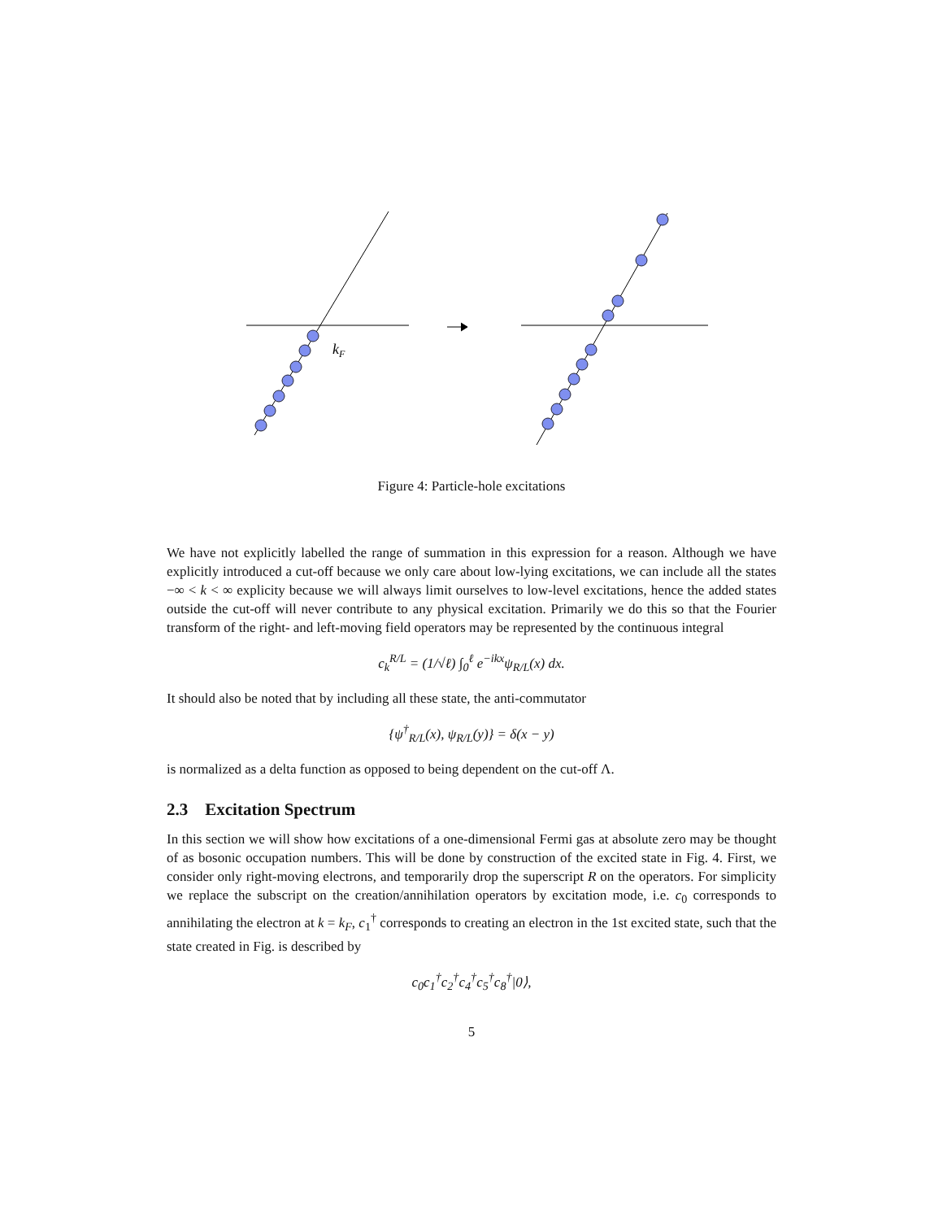kF
Figure 4: Particle-hole excitations
We have not explicitly labelled the range of summation in this expression for a reason. Although we have explicitly introduced a cut-off because we only care about low-lying excitations, we can include all the states −∞ < k < ∞ explicity because we will always limit ourselves to low-level excitations, hence the added states outside the cut-off will never contribute to any physical excitation. Primarily we do this so that the Fourier transform of the right- and left-moving field operators may be represented by the continuous integral
c<sub>k</sub><sup>R/L</sup> = (1/√ℓ) ∫<sub>0</sub><sup>ℓ</sup> e<sup>−ikx</sup>ψ<sub>R/L</sub>(x) dx.
It should also be noted that by including all these state, the anti-commutator
{ψ<sup>†</sup><sub>R/L</sub>(x), ψ<sub>R/L</sub>(y)} = δ(x − y)
is normalized as a delta function as opposed to being dependent on the cut-off Λ.
2.3 Excitation Spectrum
In this section we will show how excitations of a one-dimensional Fermi gas at absolute zero may be thought of as bosonic occupation numbers. This will be done by construction of the excited state in Fig. 4. First, we consider only right-moving electrons, and temporarily drop the superscript R on the operators. For simplicity we replace the subscript on the creation/annihilation operators by excitation mode, i.e. c<sub>0</sub> corresponds to annihilating the electron at k = k<sub>F</sub>, c<sub>1</sub><sup>†</sup> corresponds to creating an electron in the 1st excited state, such that the state created in Fig. is described by
c<sub>0</sub>c<sub>1</sub><sup>†</sup>c<sub>2</sub><sup>†</sup>c<sub>4</sub><sup>†</sup>c<sub>5</sub><sup>†</sup>c<sub>8</sub><sup>†</sup>|0⟩,
5